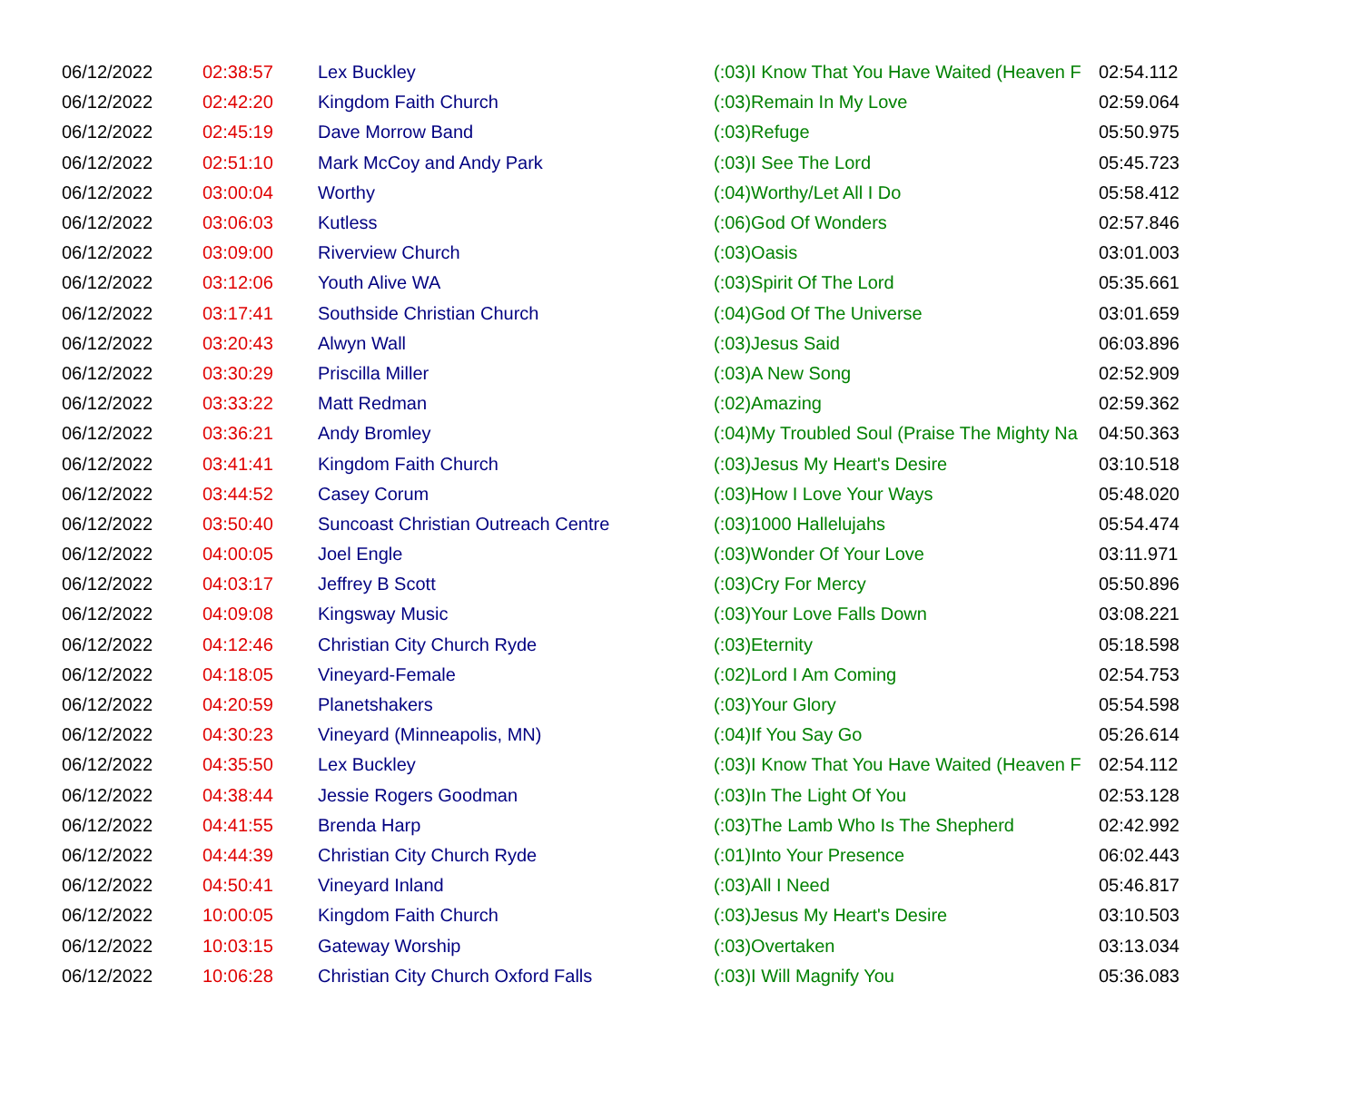| 06/12/2022 | 02:38:57 | Lex Buckley | (:03)I Know That You Have Waited (Heaven F | 02:54.112 |
| 06/12/2022 | 02:42:20 | Kingdom Faith Church | (:03)Remain In My Love | 02:59.064 |
| 06/12/2022 | 02:45:19 | Dave Morrow Band | (:03)Refuge | 05:50.975 |
| 06/12/2022 | 02:51:10 | Mark McCoy and Andy Park | (:03)I See The Lord | 05:45.723 |
| 06/12/2022 | 03:00:04 | Worthy | (:04)Worthy/Let All I Do | 05:58.412 |
| 06/12/2022 | 03:06:03 | Kutless | (:06)God Of Wonders | 02:57.846 |
| 06/12/2022 | 03:09:00 | Riverview Church | (:03)Oasis | 03:01.003 |
| 06/12/2022 | 03:12:06 | Youth Alive WA | (:03)Spirit Of The Lord | 05:35.661 |
| 06/12/2022 | 03:17:41 | Southside Christian Church | (:04)God Of The Universe | 03:01.659 |
| 06/12/2022 | 03:20:43 | Alwyn Wall | (:03)Jesus Said | 06:03.896 |
| 06/12/2022 | 03:30:29 | Priscilla Miller | (:03)A New Song | 02:52.909 |
| 06/12/2022 | 03:33:22 | Matt Redman | (:02)Amazing | 02:59.362 |
| 06/12/2022 | 03:36:21 | Andy Bromley | (:04)My Troubled Soul (Praise The Mighty Na | 04:50.363 |
| 06/12/2022 | 03:41:41 | Kingdom Faith Church | (:03)Jesus My Heart's Desire | 03:10.518 |
| 06/12/2022 | 03:44:52 | Casey Corum | (:03)How I Love Your Ways | 05:48.020 |
| 06/12/2022 | 03:50:40 | Suncoast Christian Outreach Centre | (:03)1000 Hallelujahs | 05:54.474 |
| 06/12/2022 | 04:00:05 | Joel Engle | (:03)Wonder Of Your Love | 03:11.971 |
| 06/12/2022 | 04:03:17 | Jeffrey B Scott | (:03)Cry For Mercy | 05:50.896 |
| 06/12/2022 | 04:09:08 | Kingsway Music | (:03)Your Love Falls Down | 03:08.221 |
| 06/12/2022 | 04:12:46 | Christian City Church Ryde | (:03)Eternity | 05:18.598 |
| 06/12/2022 | 04:18:05 | Vineyard-Female | (:02)Lord I Am Coming | 02:54.753 |
| 06/12/2022 | 04:20:59 | Planetshakers | (:03)Your Glory | 05:54.598 |
| 06/12/2022 | 04:30:23 | Vineyard (Minneapolis, MN) | (:04)If You Say Go | 05:26.614 |
| 06/12/2022 | 04:35:50 | Lex Buckley | (:03)I Know That You Have Waited (Heaven F | 02:54.112 |
| 06/12/2022 | 04:38:44 | Jessie Rogers Goodman | (:03)In The Light Of You | 02:53.128 |
| 06/12/2022 | 04:41:55 | Brenda Harp | (:03)The Lamb Who Is The Shepherd | 02:42.992 |
| 06/12/2022 | 04:44:39 | Christian City Church Ryde | (:01)Into Your Presence | 06:02.443 |
| 06/12/2022 | 04:50:41 | Vineyard Inland | (:03)All I Need | 05:46.817 |
| 06/12/2022 | 10:00:05 | Kingdom Faith Church | (:03)Jesus My Heart's Desire | 03:10.503 |
| 06/12/2022 | 10:03:15 | Gateway Worship | (:03)Overtaken | 03:13.034 |
| 06/12/2022 | 10:06:28 | Christian City Church Oxford Falls | (:03)I Will Magnify You | 05:36.083 |